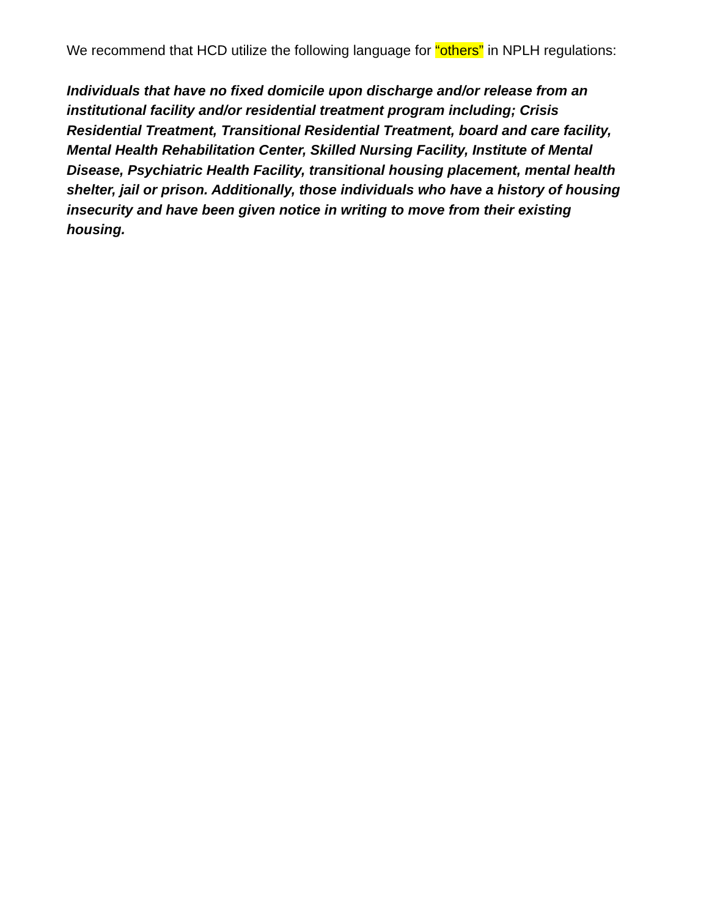We recommend that HCD utilize the following language for “others” in NPLH regulations:
Individuals that have no fixed domicile upon discharge and/or release from an institutional facility and/or residential treatment program including; Crisis Residential Treatment, Transitional Residential Treatment, board and care facility, Mental Health Rehabilitation Center, Skilled Nursing Facility, Institute of Mental Disease, Psychiatric Health Facility, transitional housing placement, mental health shelter, jail or prison. Additionally, those individuals who have a history of housing insecurity and have been given notice in writing to move from their existing housing.